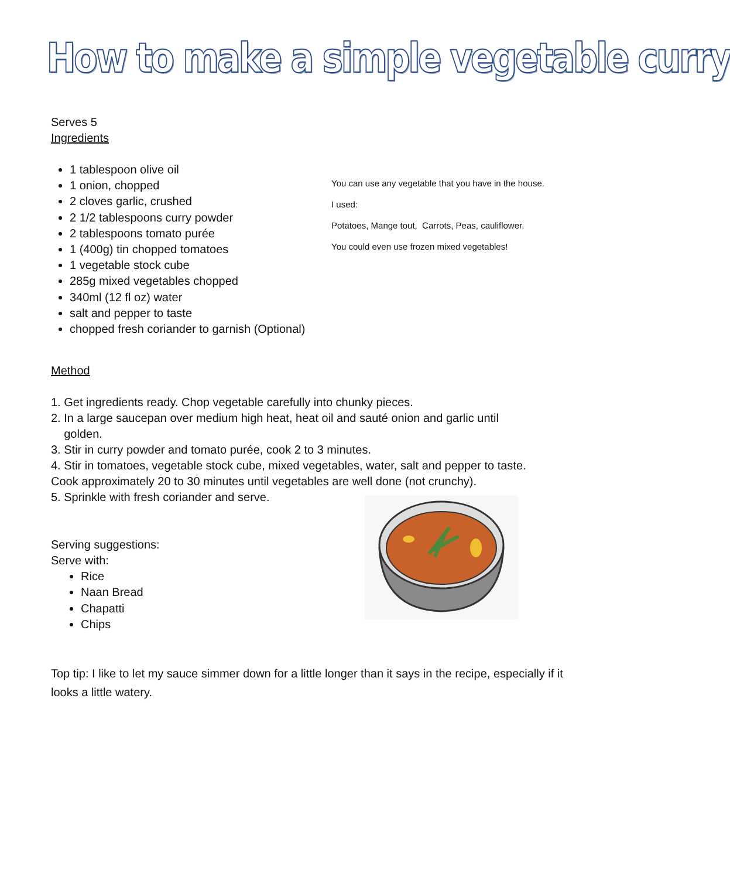How to make a simple vegetable curry
Serves 5
Ingredients
1 tablespoon olive oil
1 onion, chopped
2 cloves garlic, crushed
2 1/2 tablespoons curry powder
2 tablespoons tomato purée
1 (400g) tin chopped tomatoes
1 vegetable stock cube
285g mixed vegetables chopped
340ml (12 fl oz) water
salt and pepper to taste
chopped fresh coriander to garnish (Optional)
Method
1. Get ingredients ready. Chop vegetable carefully into chunky pieces.
2. In a large saucepan over medium high heat, heat oil and sauté onion and garlic until
golden.
3. Stir in curry powder and tomato purée, cook 2 to 3 minutes.
4. Stir in tomatoes, vegetable stock cube, mixed vegetables, water, salt and pepper to taste.
Cook approximately 20 to 30 minutes until vegetables are well done (not crunchy).
5. Sprinkle with fresh coriander and serve.
Serving suggestions:
Serve with:
Rice
Naan Bread
Chapatti
Chips
Top tip: I like to let my sauce simmer down for a little longer than it says in the recipe, especially if it looks a little watery.
You can use any vegetable that you have in the house.
I used:
Potatoes, Mange tout, Carrots, Peas, cauliflower.
You could even use frozen mixed vegetables!